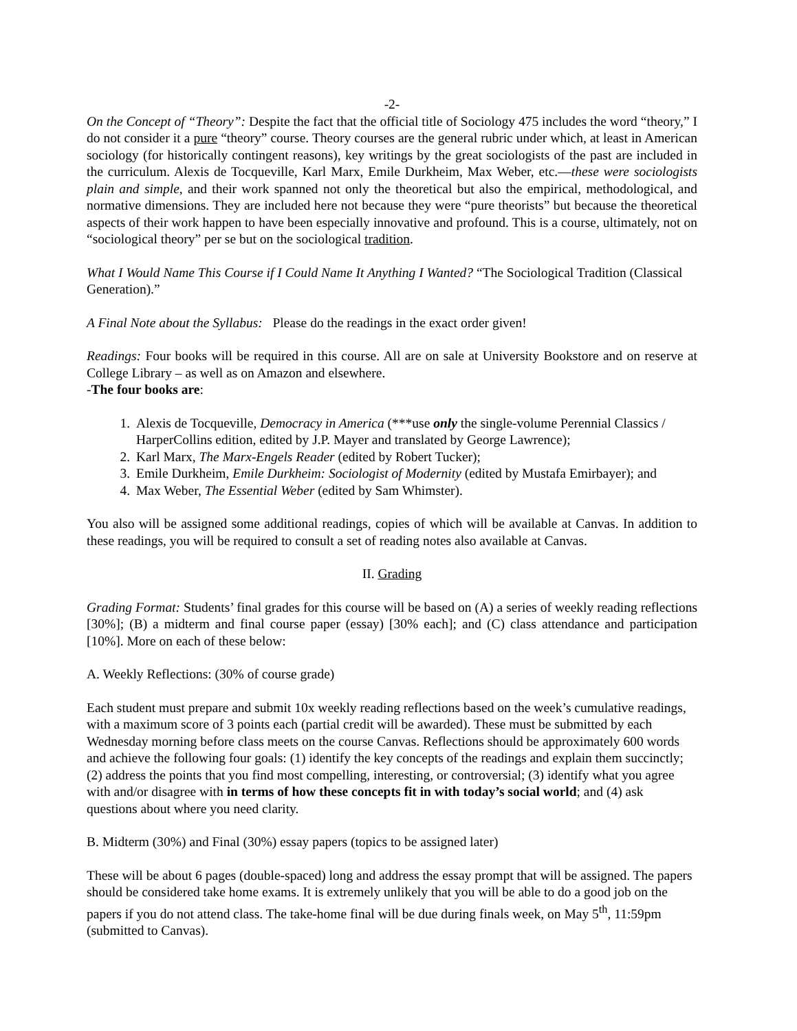-2-
On the Concept of “Theory”: Despite the fact that the official title of Sociology 475 includes the word “theory,” I do not consider it a pure “theory” course. Theory courses are the general rubric under which, at least in American sociology (for historically contingent reasons), key writings by the great sociologists of the past are included in the curriculum. Alexis de Tocqueville, Karl Marx, Emile Durkheim, Max Weber, etc.—these were sociologists plain and simple, and their work spanned not only the theoretical but also the empirical, methodological, and normative dimensions. They are included here not because they were “pure theorists” but because the theoretical aspects of their work happen to have been especially innovative and profound. This is a course, ultimately, not on “sociological theory” per se but on the sociological tradition.
What I Would Name This Course if I Could Name It Anything I Wanted? “The Sociological Tradition (Classical Generation).”
A Final Note about the Syllabus: Please do the readings in the exact order given!
Readings: Four books will be required in this course. All are on sale at University Bookstore and on reserve at College Library – as well as on Amazon and elsewhere.
-The four books are:
1. Alexis de Tocqueville, Democracy in America (***use only the single-volume Perennial Classics / HarperCollins edition, edited by J.P. Mayer and translated by George Lawrence);
2. Karl Marx, The Marx-Engels Reader (edited by Robert Tucker);
3. Emile Durkheim, Emile Durkheim: Sociologist of Modernity (edited by Mustafa Emirbayer); and
4. Max Weber, The Essential Weber (edited by Sam Whimster).
You also will be assigned some additional readings, copies of which will be available at Canvas. In addition to these readings, you will be required to consult a set of reading notes also available at Canvas.
II. Grading
Grading Format: Students’ final grades for this course will be based on (A) a series of weekly reading reflections [30%]; (B) a midterm and final course paper (essay) [30% each]; and (C) class attendance and participation [10%]. More on each of these below:
A. Weekly Reflections: (30% of course grade)
Each student must prepare and submit 10x weekly reading reflections based on the week’s cumulative readings, with a maximum score of 3 points each (partial credit will be awarded). These must be submitted by each Wednesday morning before class meets on the course Canvas. Reflections should be approximately 600 words and achieve the following four goals: (1) identify the key concepts of the readings and explain them succinctly; (2) address the points that you find most compelling, interesting, or controversial; (3) identify what you agree with and/or disagree with in terms of how these concepts fit in with today’s social world; and (4) ask questions about where you need clarity.
B. Midterm (30%) and Final (30%) essay papers (topics to be assigned later)
These will be about 6 pages (double-spaced) long and address the essay prompt that will be assigned. The papers should be considered take home exams. It is extremely unlikely that you will be able to do a good job on the papers if you do not attend class. The take-home final will be due during finals week, on May 5<sup>th</sup>, 11:59pm (submitted to Canvas).